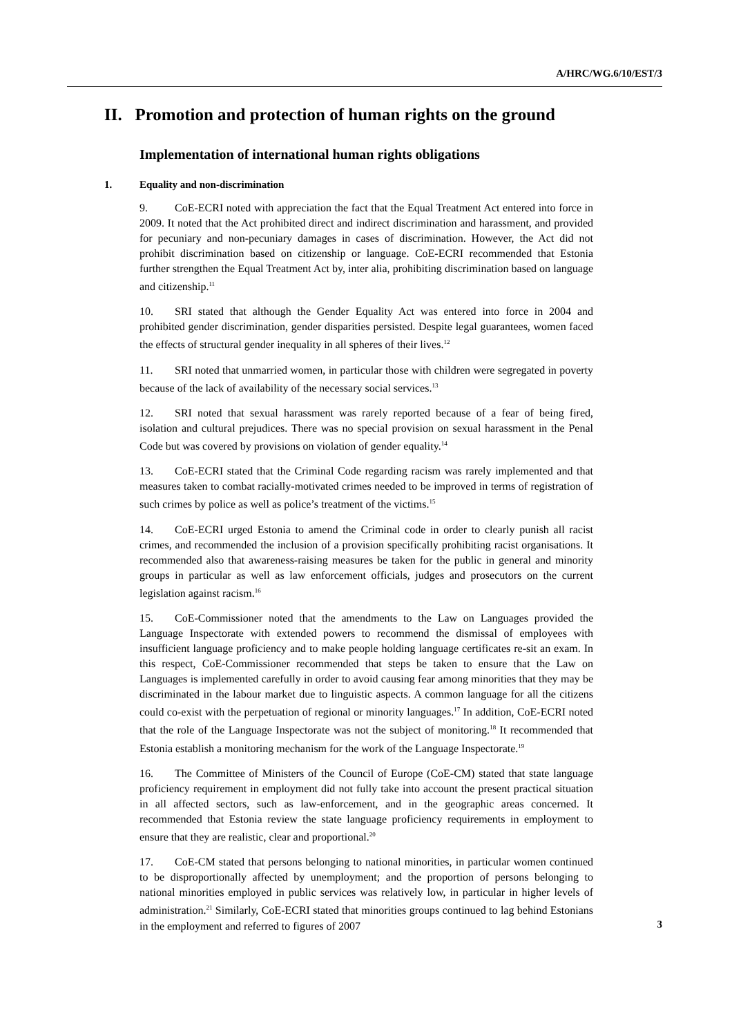A/HRC/WG.6/10/EST/3
II. Promotion and protection of human rights on the ground
Implementation of international human rights obligations
1. Equality and non-discrimination
9. CoE-ECRI noted with appreciation the fact that the Equal Treatment Act entered into force in 2009. It noted that the Act prohibited direct and indirect discrimination and harassment, and provided for pecuniary and non-pecuniary damages in cases of discrimination. However, the Act did not prohibit discrimination based on citizenship or language. CoE-ECRI recommended that Estonia further strengthen the Equal Treatment Act by, inter alia, prohibiting discrimination based on language and citizenship.<sup>11</sup>
10. SRI stated that although the Gender Equality Act was entered into force in 2004 and prohibited gender discrimination, gender disparities persisted. Despite legal guarantees, women faced the effects of structural gender inequality in all spheres of their lives.<sup>12</sup>
11. SRI noted that unmarried women, in particular those with children were segregated in poverty because of the lack of availability of the necessary social services.<sup>13</sup>
12. SRI noted that sexual harassment was rarely reported because of a fear of being fired, isolation and cultural prejudices. There was no special provision on sexual harassment in the Penal Code but was covered by provisions on violation of gender equality.<sup>14</sup>
13. CoE-ECRI stated that the Criminal Code regarding racism was rarely implemented and that measures taken to combat racially-motivated crimes needed to be improved in terms of registration of such crimes by police as well as police’s treatment of the victims.<sup>15</sup>
14. CoE-ECRI urged Estonia to amend the Criminal code in order to clearly punish all racist crimes, and recommended the inclusion of a provision specifically prohibiting racist organisations. It recommended also that awareness-raising measures be taken for the public in general and minority groups in particular as well as law enforcement officials, judges and prosecutors on the current legislation against racism.<sup>16</sup>
15. CoE-Commissioner noted that the amendments to the Law on Languages provided the Language Inspectorate with extended powers to recommend the dismissal of employees with insufficient language proficiency and to make people holding language certificates re-sit an exam. In this respect, CoE-Commissioner recommended that steps be taken to ensure that the Law on Languages is implemented carefully in order to avoid causing fear among minorities that they may be discriminated in the labour market due to linguistic aspects. A common language for all the citizens could co-exist with the perpetuation of regional or minority languages.<sup>17</sup> In addition, CoE-ECRI noted that the role of the Language Inspectorate was not the subject of monitoring.<sup>18</sup> It recommended that Estonia establish a monitoring mechanism for the work of the Language Inspectorate.<sup>19</sup>
16. The Committee of Ministers of the Council of Europe (CoE-CM) stated that state language proficiency requirement in employment did not fully take into account the present practical situation in all affected sectors, such as law-enforcement, and in the geographic areas concerned. It recommended that Estonia review the state language proficiency requirements in employment to ensure that they are realistic, clear and proportional.<sup>20</sup>
17. CoE-CM stated that persons belonging to national minorities, in particular women continued to be disproportionally affected by unemployment; and the proportion of persons belonging to national minorities employed in public services was relatively low, in particular in higher levels of administration.<sup>21</sup> Similarly, CoE-ECRI stated that minorities groups continued to lag behind Estonians in the employment and referred to figures of 2007
3